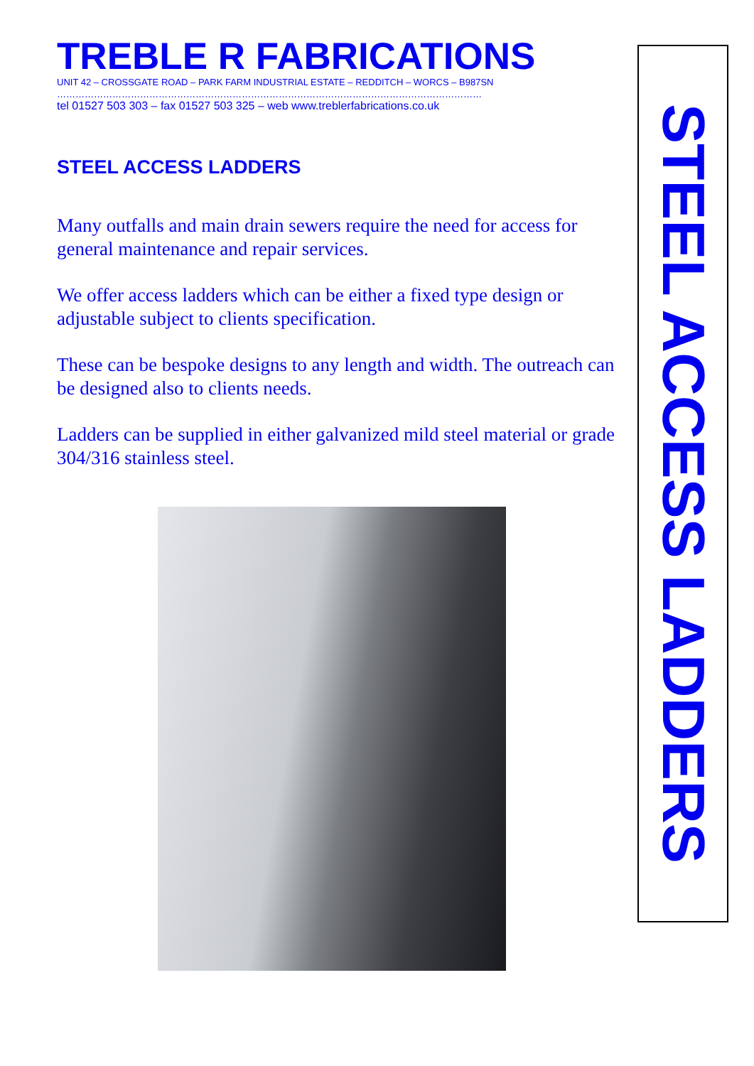TREBLE R FABRICATIONS
UNIT 42 – CROSSGATE ROAD – PARK FARM INDUSTRIAL ESTATE – REDDITCH – WORCS – B987SN
…………………………………………………………………………………………………………………………
tel 01527 503 303 – fax 01527 503 325 – web www.treblerfabrications.co.uk
STEEL ACCESS LADDERS
Many outfalls and main drain sewers require the need for access for general maintenance and repair services.
We offer access ladders which can be either a fixed type design or adjustable subject to clients specification.
These can be bespoke designs to any length and width. The outreach can be designed also to clients needs.
Ladders can be supplied in either galvanized mild steel material or grade 304/316 stainless steel.
STEEL ACCESS LADDERS